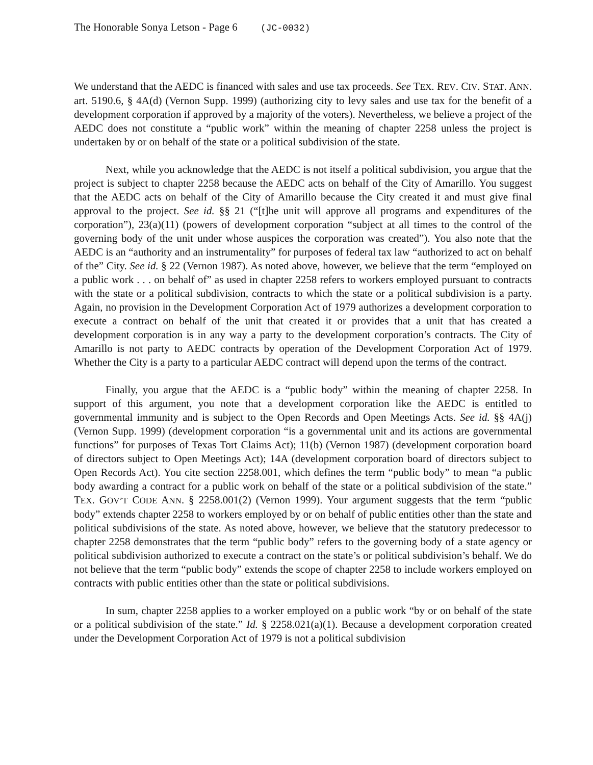The Honorable Sonya Letson - Page 6 (JC-0032)
We understand that the AEDC is financed with sales and use tax proceeds. See TEX. REV. CIV. STAT. ANN. art. 5190.6, § 4A(d) (Vernon Supp. 1999) (authorizing city to levy sales and use tax for the benefit of a development corporation if approved by a majority of the voters). Nevertheless, we believe a project of the AEDC does not constitute a “public work” within the meaning of chapter 2258 unless the project is undertaken by or on behalf of the state or a political subdivision of the state.
Next, while you acknowledge that the AEDC is not itself a political subdivision, you argue that the project is subject to chapter 2258 because the AEDC acts on behalf of the City of Amarillo. You suggest that the AEDC acts on behalf of the City of Amarillo because the City created it and must give final approval to the project. See id. §§ 21 (“[t]he unit will approve all programs and expenditures of the corporation”), 23(a)(11) (powers of development corporation “subject at all times to the control of the governing body of the unit under whose auspices the corporation was created”). You also note that the AEDC is an “authority and an instrumentality” for purposes of federal tax law “authorized to act on behalf of the” City. See id. § 22 (Vernon 1987). As noted above, however, we believe that the term “employed on a public work . . . on behalf of” as used in chapter 2258 refers to workers employed pursuant to contracts with the state or a political subdivision, contracts to which the state or a political subdivision is a party. Again, no provision in the Development Corporation Act of 1979 authorizes a development corporation to execute a contract on behalf of the unit that created it or provides that a unit that has created a development corporation is in any way a party to the development corporation’s contracts. The City of Amarillo is not party to AEDC contracts by operation of the Development Corporation Act of 1979. Whether the City is a party to a particular AEDC contract will depend upon the terms of the contract.
Finally, you argue that the AEDC is a “public body” within the meaning of chapter 2258. In support of this argument, you note that a development corporation like the AEDC is entitled to governmental immunity and is subject to the Open Records and Open Meetings Acts. See id. §§ 4A(j) (Vernon Supp. 1999) (development corporation “is a governmental unit and its actions are governmental functions” for purposes of Texas Tort Claims Act); 11(b) (Vernon 1987) (development corporation board of directors subject to Open Meetings Act); 14A (development corporation board of directors subject to Open Records Act). You cite section 2258.001, which defines the term “public body” to mean “a public body awarding a contract for a public work on behalf of the state or a political subdivision of the state.” TEX. GOV’T CODE ANN. § 2258.001(2) (Vernon 1999). Your argument suggests that the term “public body” extends chapter 2258 to workers employed by or on behalf of public entities other than the state and political subdivisions of the state. As noted above, however, we believe that the statutory predecessor to chapter 2258 demonstrates that the term “public body” refers to the governing body of a state agency or political subdivision authorized to execute a contract on the state’s or political subdivision’s behalf. We do not believe that the term “public body” extends the scope of chapter 2258 to include workers employed on contracts with public entities other than the state or political subdivisions.
In sum, chapter 2258 applies to a worker employed on a public work “by or on behalf of the state or a political subdivision of the state.” Id. § 2258.021(a)(1). Because a development corporation created under the Development Corporation Act of 1979 is not a political subdivision